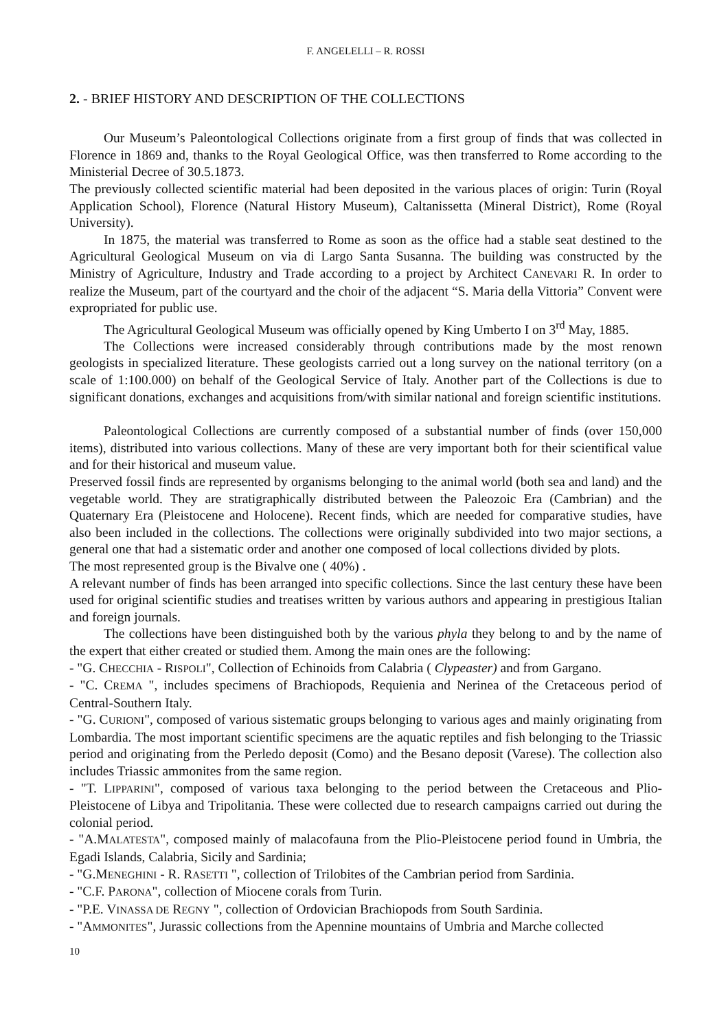F. ANGELELLI – R. ROSSI
2. - BRIEF HISTORY AND DESCRIPTION OF THE COLLECTIONS
Our Museum’s Paleontological Collections originate from a first group of finds that was collected in Florence in 1869 and, thanks to the Royal Geological Office, was then transferred to Rome according to the Ministerial Decree of 30.5.1873.
The previously collected scientific material had been deposited in the various places of origin: Turin (Royal Application School), Florence (Natural History Museum), Caltanissetta (Mineral District), Rome (Royal University).
In 1875, the material was transferred to Rome as soon as the office had a stable seat destined to the Agricultural Geological Museum on via di Largo Santa Susanna. The building was constructed by the Ministry of Agriculture, Industry and Trade according to a project by Architect CANEVARI R. In order to realize the Museum, part of the courtyard and the choir of the adjacent “S. Maria della Vittoria” Convent were expropriated for public use.
The Agricultural Geological Museum was officially opened by King Umberto I on 3<sup>rd</sup> May, 1885.
The Collections were increased considerably through contributions made by the most renown geologists in specialized literature. These geologists carried out a long survey on the national territory (on a scale of 1:100.000) on behalf of the Geological Service of Italy. Another part of the Collections is due to significant donations, exchanges and acquisitions from/with similar national and foreign scientific institutions.
Paleontological Collections are currently composed of a substantial number of finds (over 150,000 items), distributed into various collections. Many of these are very important both for their scientifical value and for their historical and museum value.
Preserved fossil finds are represented by organisms belonging to the animal world (both sea and land) and the vegetable world. They are stratigraphically distributed between the Paleozoic Era (Cambrian) and the Quaternary Era (Pleistocene and Holocene). Recent finds, which are needed for comparative studies, have also been included in the collections. The collections were originally subdivided into two major sections, a general one that had a sistematic order and another one composed of local collections divided by plots.
The most represented group is the Bivalve one ( 40%) .
A relevant number of finds has been arranged into specific collections. Since the last century these have been used for original scientific studies and treatises written by various authors and appearing in prestigious Italian and foreign journals.
The collections have been distinguished both by the various phyla they belong to and by the name of the expert that either created or studied them. Among the main ones are the following:
- "G. CHECCHIA - RISPOLI", Collection of Echinoids from Calabria ( Clypeaster) and from Gargano.
- "C. CREMA ", includes specimens of Brachiopods, Requienia and Nerinea of the Cretaceous period of Central-Southern Italy.
- "G. CURIONI", composed of various sistematic groups belonging to various ages and mainly originating from Lombardia. The most important scientific specimens are the aquatic reptiles and fish belonging to the Triassic period and originating from the Perledo deposit (Como) and the Besano deposit (Varese). The collection also includes Triassic ammonites from the same region.
- "T. LIPPARINI", composed of various taxa belonging to the period between the Cretaceous and Plio-Pleistocene of Libya and Tripolitania. These were collected due to research campaigns carried out during the colonial period.
- "A.MALATESTA", composed mainly of malacofauna from the Plio-Pleistocene period found in Umbria, the Egadi Islands, Calabria, Sicily and Sardinia;
- "G.MENEGHINI - R. RASETTI ", collection of Trilobites of the Cambrian period from Sardinia.
- "C.F. PARONA", collection of Miocene corals from Turin.
- "P.E. VINASSA DE REGNY ", collection of Ordovician Brachiopods from South Sardinia.
- "AMMONITES", Jurassic collections from the Apennine mountains of Umbria and Marche collected
10